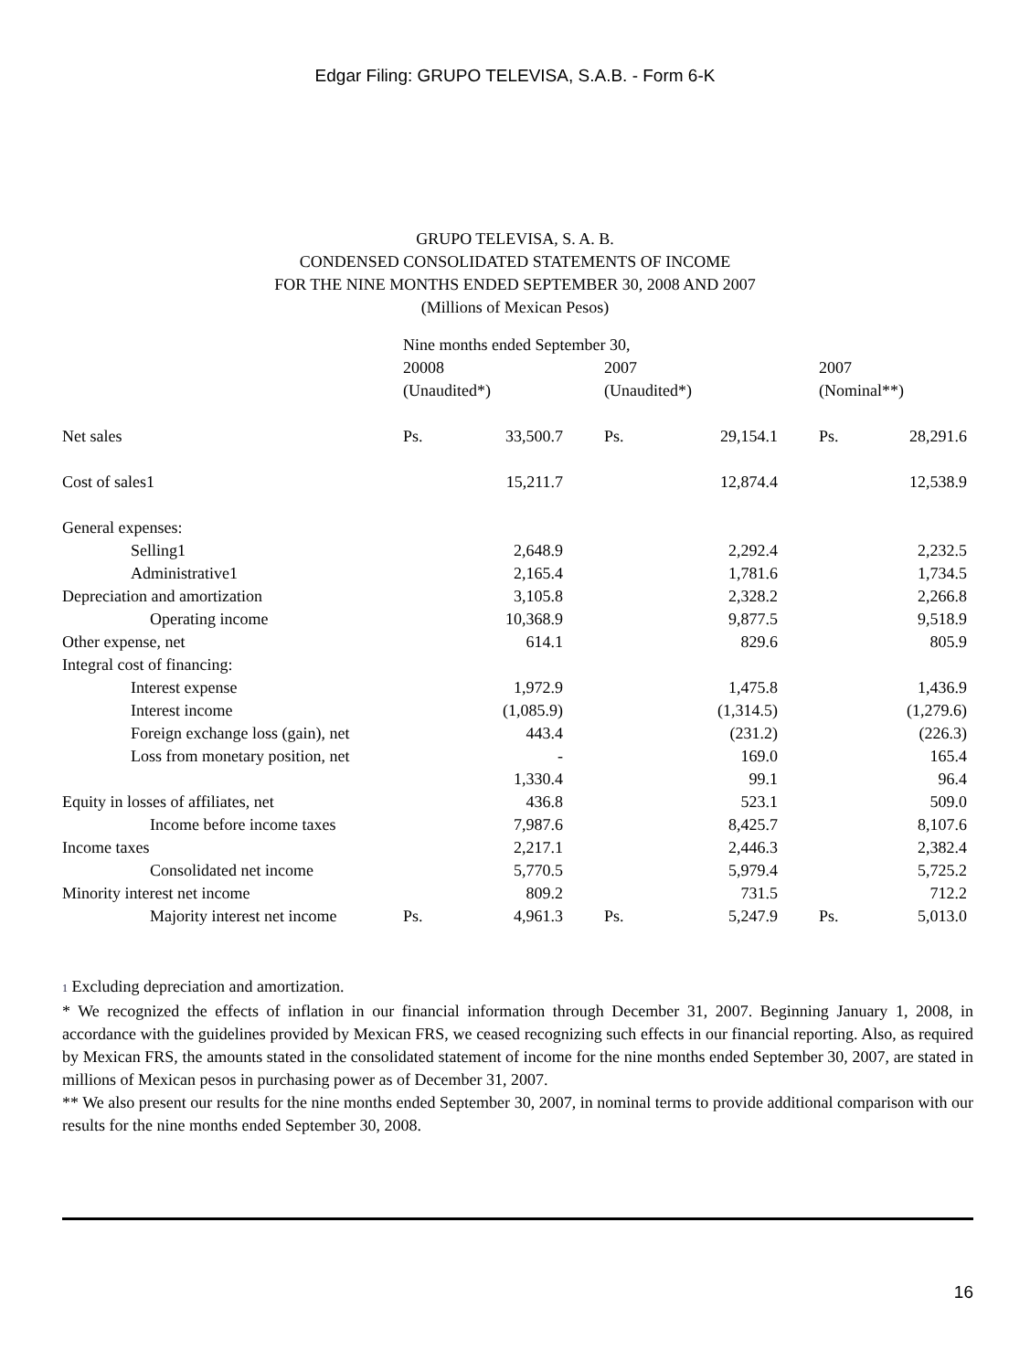Edgar Filing: GRUPO TELEVISA, S.A.B. - Form 6-K
GRUPO TELEVISA, S. A. B.
CONDENSED CONSOLIDATED STATEMENTS OF INCOME
FOR THE NINE MONTHS ENDED SEPTEMBER 30, 2008 AND 2007
(Millions of Mexican Pesos)
| | Nine months ended September 30, | | | | | | | |
| | 20008 | | | 2007 | | | 2007 | |
| | (Unaudited*) | | | (Unaudited*) | | | (Nominal**) | |
| Net sales | Ps. | 33,500.7 | | Ps. | 29,154.1 | | Ps. | 28,291.6 |
| Cost of sales1 | | 15,211.7 | | | 12,874.4 | | | 12,538.9 |
| General expenses: | | | | | | | | |
| Selling1 | | 2,648.9 | | | 2,292.4 | | | 2,232.5 |
| Administrative1 | | 2,165.4 | | | 1,781.6 | | | 1,734.5 |
| Depreciation and amortization | | 3,105.8 | | | 2,328.2 | | | 2,266.8 |
| Operating income | | 10,368.9 | | | 9,877.5 | | | 9,518.9 |
| Other expense, net | | 614.1 | | | 829.6 | | | 805.9 |
| Integral cost of financing: | | | | | | | | |
| Interest expense | | 1,972.9 | | | 1,475.8 | | | 1,436.9 |
| Interest income | | (1,085.9) | | | (1,314.5) | | | (1,279.6) |
| Foreign exchange loss (gain), net | | 443.4 | | | (231.2) | | | (226.3) |
| Loss from monetary position, net | | - | | | 169.0 | | | 165.4 |
| | | 1,330.4 | | | 99.1 | | | 96.4 |
| Equity in losses of affiliates, net | | 436.8 | | | 523.1 | | | 509.0 |
| Income before income taxes | | 7,987.6 | | | 8,425.7 | | | 8,107.6 |
| Income taxes | | 2,217.1 | | | 2,446.3 | | | 2,382.4 |
| Consolidated net income | | 5,770.5 | | | 5,979.4 | | | 5,725.2 |
| Minority interest net income | | 809.2 | | | 731.5 | | | 712.2 |
| Majority interest net income | Ps. | 4,961.3 | | Ps. | 5,247.9 | | Ps. | 5,013.0 |
1 Excluding depreciation and amortization.
* We recognized the effects of inflation in our financial information through December 31, 2007. Beginning January 1, 2008, in accordance with the guidelines provided by Mexican FRS, we ceased recognizing such effects in our financial reporting. Also, as required by Mexican FRS, the amounts stated in the consolidated statement of income for the nine months ended September 30, 2007, are stated in millions of Mexican pesos in purchasing power as of December 31, 2007.
** We also present our results for the nine months ended September 30, 2007, in nominal terms to provide additional comparison with our results for the nine months ended September 30, 2008.
16